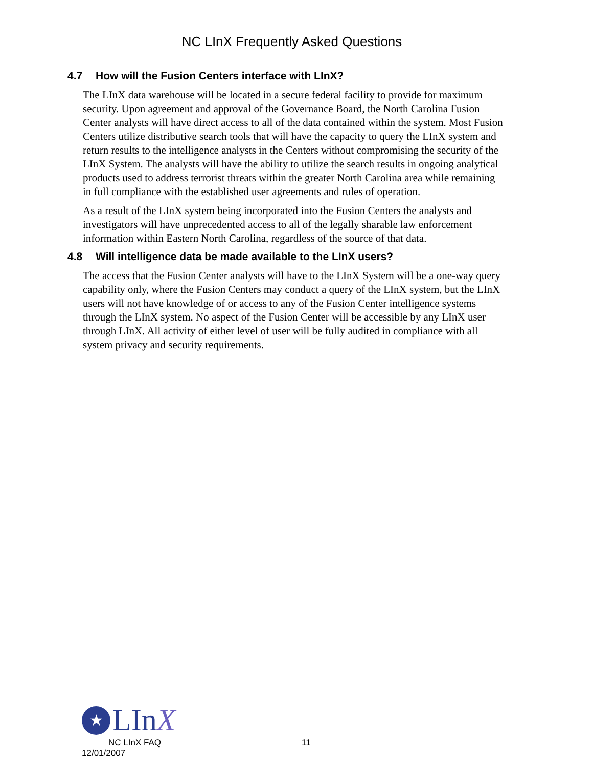NC LInX Frequently Asked Questions
4.7 How will the Fusion Centers interface with LInX?
The LInX data warehouse will be located in a secure federal facility to provide for maximum security. Upon agreement and approval of the Governance Board, the North Carolina Fusion Center analysts will have direct access to all of the data contained within the system. Most Fusion Centers utilize distributive search tools that will have the capacity to query the LInX system and return results to the intelligence analysts in the Centers without compromising the security of the LInX System. The analysts will have the ability to utilize the search results in ongoing analytical products used to address terrorist threats within the greater North Carolina area while remaining in full compliance with the established user agreements and rules of operation.
As a result of the LInX system being incorporated into the Fusion Centers the analysts and investigators will have unprecedented access to all of the legally sharable law enforcement information within Eastern North Carolina, regardless of the source of that data.
4.8 Will intelligence data be made available to the LInX users?
The access that the Fusion Center analysts will have to the LInX System will be a one-way query capability only, where the Fusion Centers may conduct a query of the LInX system, but the LInX users will not have knowledge of or access to any of the Fusion Center intelligence systems through the LInX system. No aspect of the Fusion Center will be accessible by any LInX user through LInX. All activity of either level of user will be fully audited in compliance with all system privacy and security requirements.
★
LInX
NC LInX FAQ 11
12/01/2007